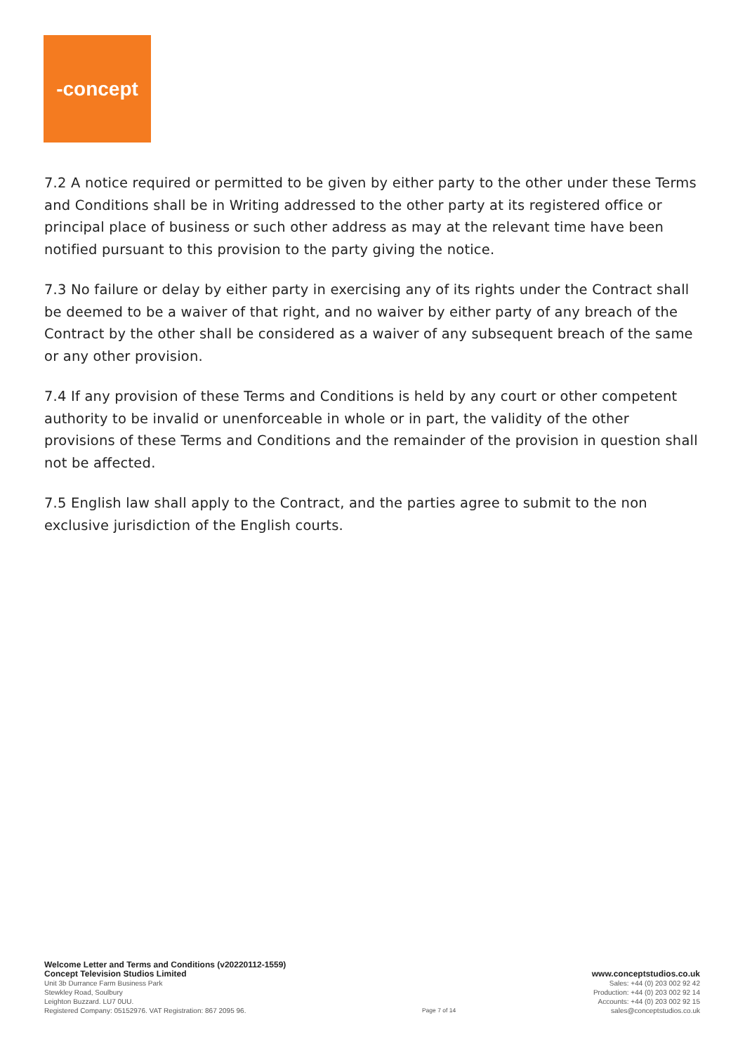-concept
7.2 A notice required or permitted to be given by either party to the other under these Terms and Conditions shall be in Writing addressed to the other party at its registered office or principal place of business or such other address as may at the relevant time have been notified pursuant to this provision to the party giving the notice.
7.3 No failure or delay by either party in exercising any of its rights under the Contract shall be deemed to be a waiver of that right, and no waiver by either party of any breach of the Contract by the other shall be considered as a waiver of any subsequent breach of the same or any other provision.
7.4 If any provision of these Terms and Conditions is held by any court or other competent authority to be invalid or unenforceable in whole or in part, the validity of the other provisions of these Terms and Conditions and the remainder of the provision in question shall not be affected.
7.5 English law shall apply to the Contract, and the parties agree to submit to the non exclusive jurisdiction of the English courts.
Welcome Letter and Terms and Conditions (v20220112-1559)
Concept Television Studios Limited
Unit 3b Durrance Farm Business Park
Stewkley Road, Soulbury
Leighton Buzzard. LU7 0UU.
Registered Company: 05152976. VAT Registration: 867 2095 96.
Page 7 of 14
www.conceptstudios.co.uk
Sales: +44 (0) 203 002 92 42
Production: +44 (0) 203 002 92 14
Accounts: +44 (0) 203 002 92 15
sales@conceptstudios.co.uk